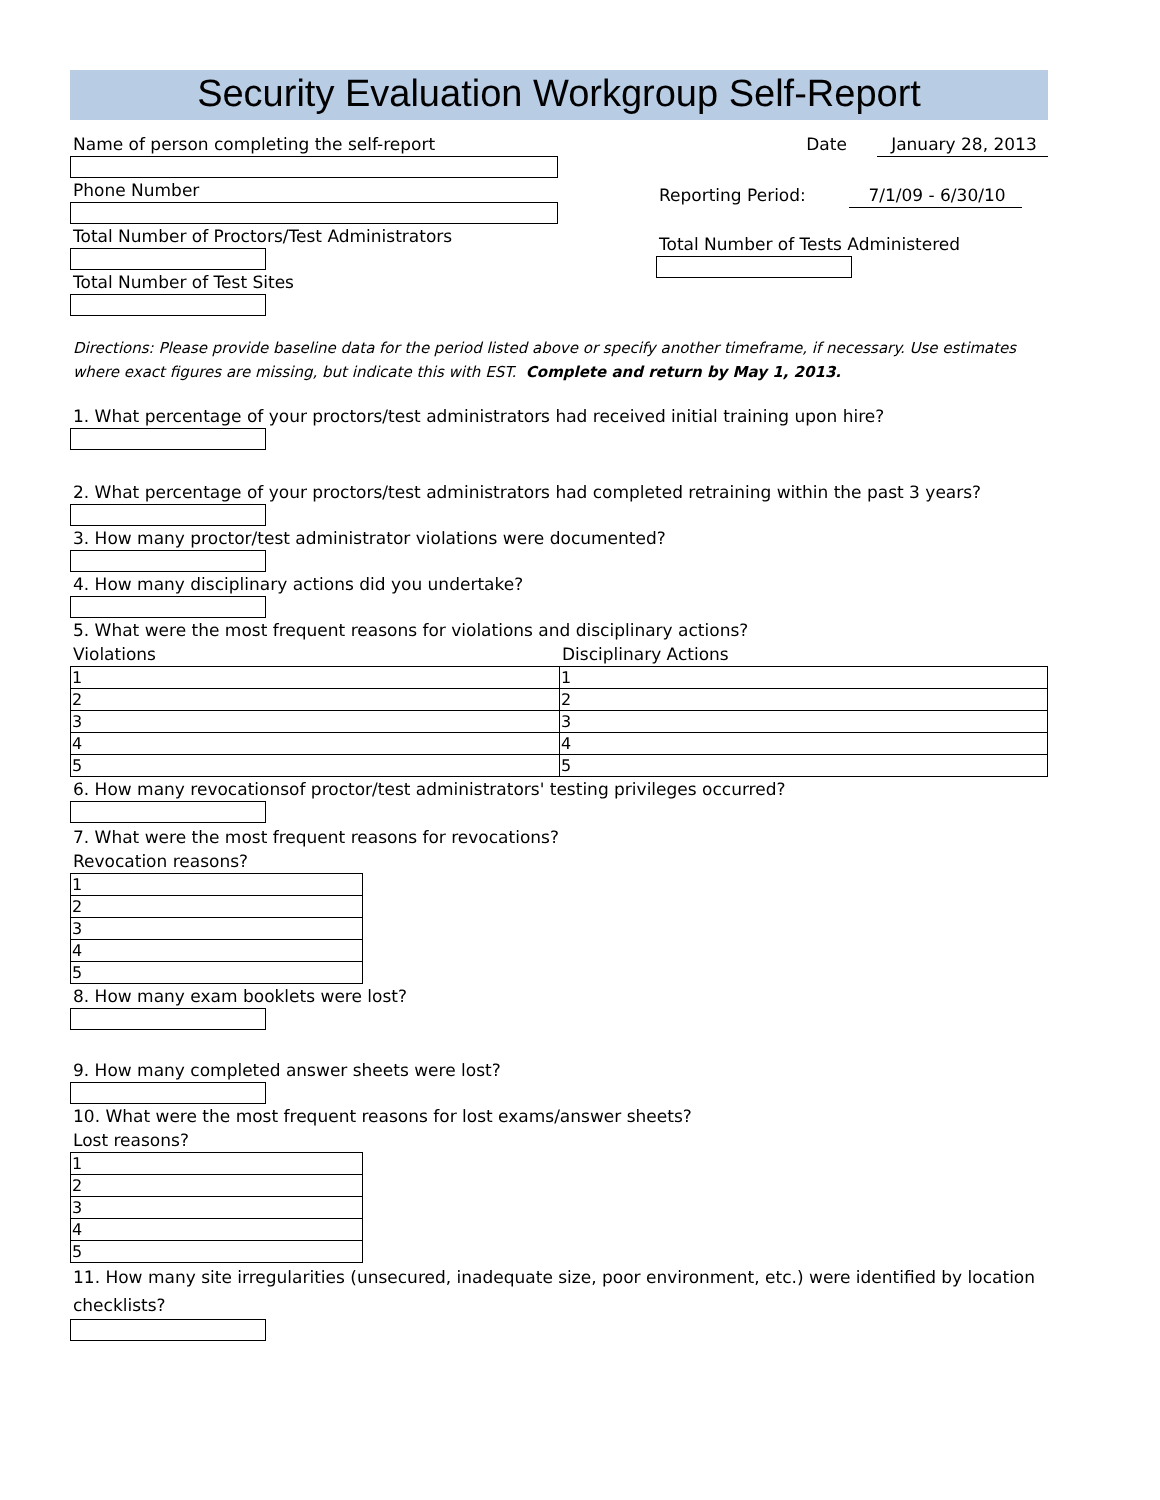Security Evaluation Workgroup Self-Report
Name of person completing the self-report
Phone Number
Total Number of Proctors/Test Administrators
Total Number of Test Sites
Date January 28, 2013
Reporting Period: 7/1/09 - 6/30/10
Total Number of Tests Administered
Directions: Please provide baseline data for the period listed above or specify another timeframe, if necessary. Use estimates where exact figures are missing, but indicate this with EST. Complete and return by May 1, 2013.
1. What percentage of your proctors/test administrators had received initial training upon hire?
2. What percentage of your proctors/test administrators had completed retraining within the past 3 years?
3. How many proctor/test administrator violations were documented?
4. How many disciplinary actions did you undertake?
5. What were the most frequent reasons for violations and disciplinary actions?
Violations Disciplinary Actions
| 1 | 1 |
| 2 | 2 |
| 3 | 3 |
| 4 | 4 |
| 5 | 5 |
6. How many revocationsof proctor/test administrators' testing privileges occurred?
7. What were the most frequent reasons for revocations?
Revocation reasons?
| 1 |
| 2 |
| 3 |
| 4 |
| 5 |
8. How many exam booklets were lost?
9. How many completed answer sheets were lost?
10. What were the most frequent reasons for lost exams/answer sheets?
Lost reasons?
| 1 |
| 2 |
| 3 |
| 4 |
| 5 |
11. How many site irregularities (unsecured, inadequate size, poor environment, etc.) were identified by location checklists?